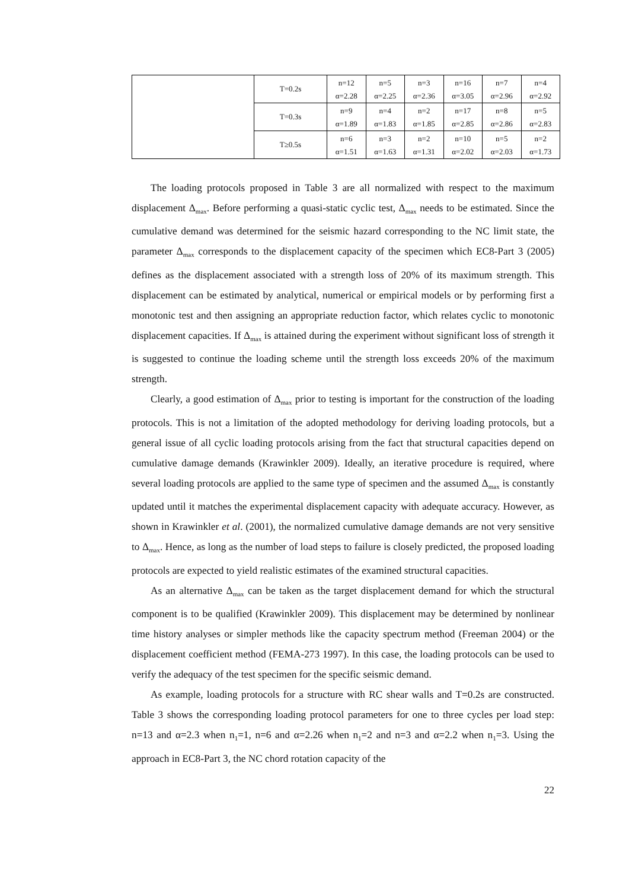| | T=0.2s | n=12 | n=5 | n=3 | n=16 | n=7 | n=4 |
| | | α=2.28 | α=2.25 | α=2.36 | α=3.05 | α=2.96 | α=2.92 |
| | T=0.3s | n=9 | n=4 | n=2 | n=17 | n=8 | n=5 |
| | | α=1.89 | α=1.83 | α=1.85 | α=2.85 | α=2.86 | α=2.83 |
| | T≥0.5s | n=6 | n=3 | n=2 | n=10 | n=5 | n=2 |
| | | α=1.51 | α=1.63 | α=1.31 | α=2.02 | α=2.03 | α=1.73 |
The loading protocols proposed in Table 3 are all normalized with respect to the maximum displacement Δ<sub>max</sub>. Before performing a quasi-static cyclic test, Δ<sub>max</sub> needs to be estimated. Since the cumulative demand was determined for the seismic hazard corresponding to the NC limit state, the parameter Δ<sub>max</sub> corresponds to the displacement capacity of the specimen which EC8-Part 3 (2005) defines as the displacement associated with a strength loss of 20% of its maximum strength. This displacement can be estimated by analytical, numerical or empirical models or by performing first a monotonic test and then assigning an appropriate reduction factor, which relates cyclic to monotonic displacement capacities. If Δ<sub>max</sub> is attained during the experiment without significant loss of strength it is suggested to continue the loading scheme until the strength loss exceeds 20% of the maximum strength.
Clearly, a good estimation of Δ<sub>max</sub> prior to testing is important for the construction of the loading protocols. This is not a limitation of the adopted methodology for deriving loading protocols, but a general issue of all cyclic loading protocols arising from the fact that structural capacities depend on cumulative damage demands (Krawinkler 2009). Ideally, an iterative procedure is required, where several loading protocols are applied to the same type of specimen and the assumed Δ<sub>max</sub> is constantly updated until it matches the experimental displacement capacity with adequate accuracy. However, as shown in Krawinkler et al. (2001), the normalized cumulative damage demands are not very sensitive to Δ<sub>max</sub>. Hence, as long as the number of load steps to failure is closely predicted, the proposed loading protocols are expected to yield realistic estimates of the examined structural capacities.
As an alternative Δ<sub>max</sub> can be taken as the target displacement demand for which the structural component is to be qualified (Krawinkler 2009). This displacement may be determined by nonlinear time history analyses or simpler methods like the capacity spectrum method (Freeman 2004) or the displacement coefficient method (FEMA-273 1997). In this case, the loading protocols can be used to verify the adequacy of the test specimen for the specific seismic demand.
As example, loading protocols for a structure with RC shear walls and T=0.2s are constructed. Table 3 shows the corresponding loading protocol parameters for one to three cycles per load step: n=13 and α=2.3 when n<sub>1</sub>=1, n=6 and α=2.26 when n<sub>1</sub>=2 and n=3 and α=2.2 when n<sub>1</sub>=3. Using the approach in EC8-Part 3, the NC chord rotation capacity of the
22